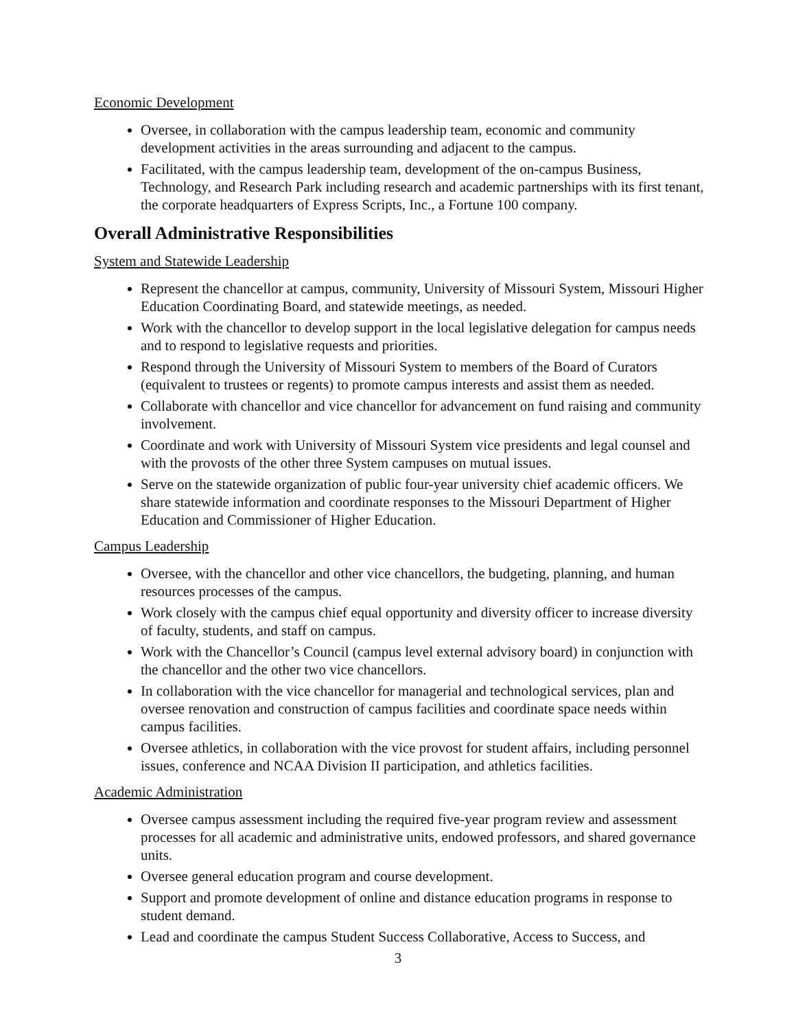Economic Development
Oversee, in collaboration with the campus leadership team, economic and community development activities in the areas surrounding and adjacent to the campus.
Facilitated, with the campus leadership team, development of the on-campus Business, Technology, and Research Park including research and academic partnerships with its first tenant, the corporate headquarters of Express Scripts, Inc., a Fortune 100 company.
Overall Administrative Responsibilities
System and Statewide Leadership
Represent the chancellor at campus, community, University of Missouri System, Missouri Higher Education Coordinating Board, and statewide meetings, as needed.
Work with the chancellor to develop support in the local legislative delegation for campus needs and to respond to legislative requests and priorities.
Respond through the University of Missouri System to members of the Board of Curators (equivalent to trustees or regents) to promote campus interests and assist them as needed.
Collaborate with chancellor and vice chancellor for advancement on fund raising and community involvement.
Coordinate and work with University of Missouri System vice presidents and legal counsel and with the provosts of the other three System campuses on mutual issues.
Serve on the statewide organization of public four-year university chief academic officers. We share statewide information and coordinate responses to the Missouri Department of Higher Education and Commissioner of Higher Education.
Campus Leadership
Oversee, with the chancellor and other vice chancellors, the budgeting, planning, and human resources processes of the campus.
Work closely with the campus chief equal opportunity and diversity officer to increase diversity of faculty, students, and staff on campus.
Work with the Chancellor’s Council (campus level external advisory board) in conjunction with the chancellor and the other two vice chancellors.
In collaboration with the vice chancellor for managerial and technological services, plan and oversee renovation and construction of campus facilities and coordinate space needs within campus facilities.
Oversee athletics, in collaboration with the vice provost for student affairs, including personnel issues, conference and NCAA Division II participation, and athletics facilities.
Academic Administration
Oversee campus assessment including the required five-year program review and assessment processes for all academic and administrative units, endowed professors, and shared governance units.
Oversee general education program and course development.
Support and promote development of online and distance education programs in response to student demand.
Lead and coordinate the campus Student Success Collaborative, Access to Success, and
3